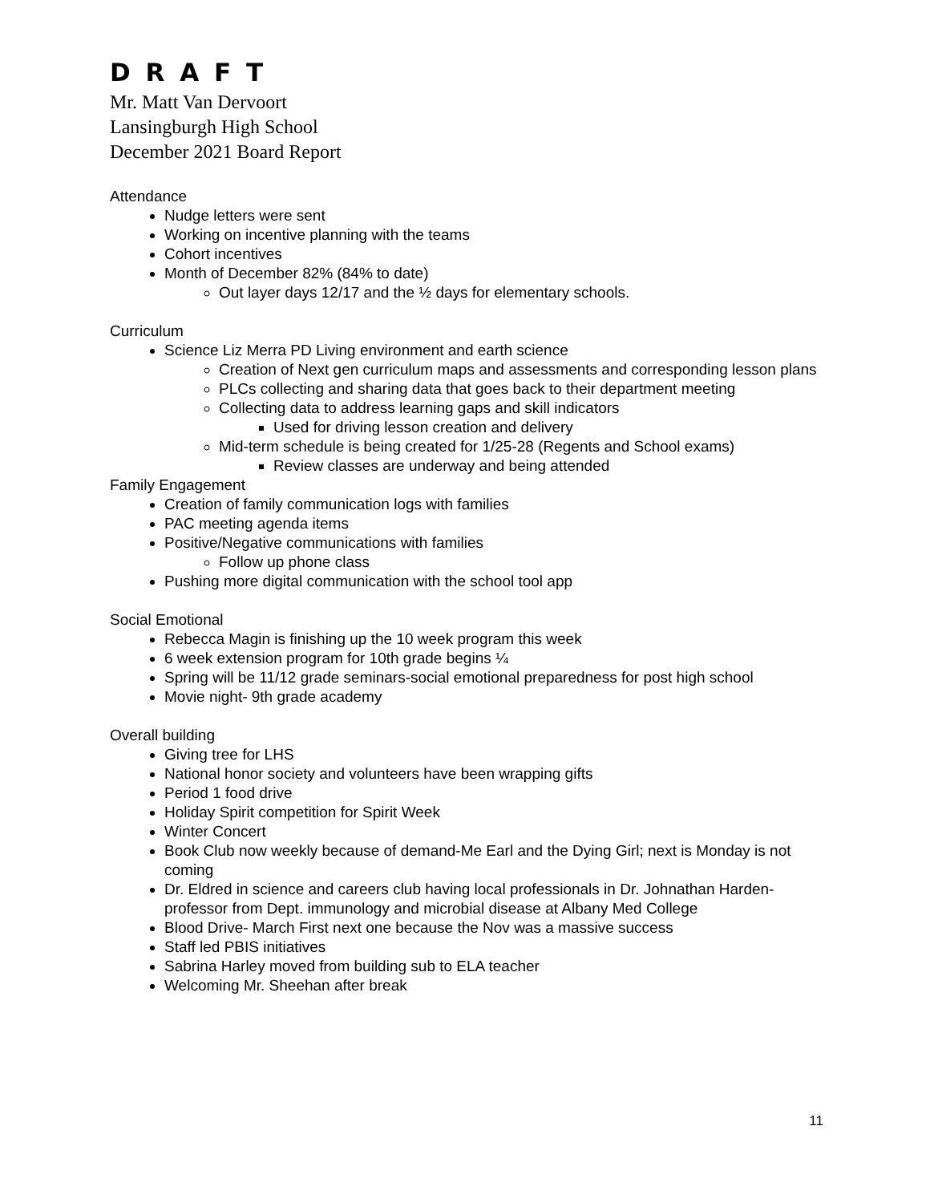D R A F T
Mr. Matt Van Dervoort
Lansingburgh High School
December 2021 Board Report
Attendance
Nudge letters were sent
Working on incentive planning with the teams
Cohort incentives
Month of December 82% (84% to date)
Out layer days 12/17 and the ½ days for elementary schools.
Curriculum
Science Liz Merra PD Living environment and earth science
Creation of Next gen curriculum maps and assessments and corresponding lesson plans
PLCs collecting and sharing data that goes back to their department meeting
Collecting data to address learning gaps and skill indicators
Used for driving lesson creation and delivery
Mid-term schedule is being created for 1/25-28 (Regents and School exams)
Review classes are underway and being attended
Family Engagement
Creation of family communication logs with families
PAC meeting agenda items
Positive/Negative communications with families
Follow up phone class
Pushing more digital communication with the school tool app
Social Emotional
Rebecca Magin is finishing up the 10 week program this week
6 week extension program for 10th grade begins ¼
Spring will be 11/12 grade seminars-social emotional preparedness for post high school
Movie night- 9th grade academy
Overall building
Giving tree for LHS
National honor society and volunteers have been wrapping gifts
Period 1 food drive
Holiday Spirit competition for Spirit Week
Winter Concert
Book Club now weekly because of demand-Me Earl and the Dying Girl; next is Monday is not coming
Dr. Eldred in science and careers club having local professionals in Dr. Johnathan Harden- professor from Dept. immunology and microbial disease at Albany Med College
Blood Drive- March First next one because the Nov was a massive success
Staff led PBIS initiatives
Sabrina Harley moved from building sub to ELA teacher
Welcoming Mr. Sheehan after break
11